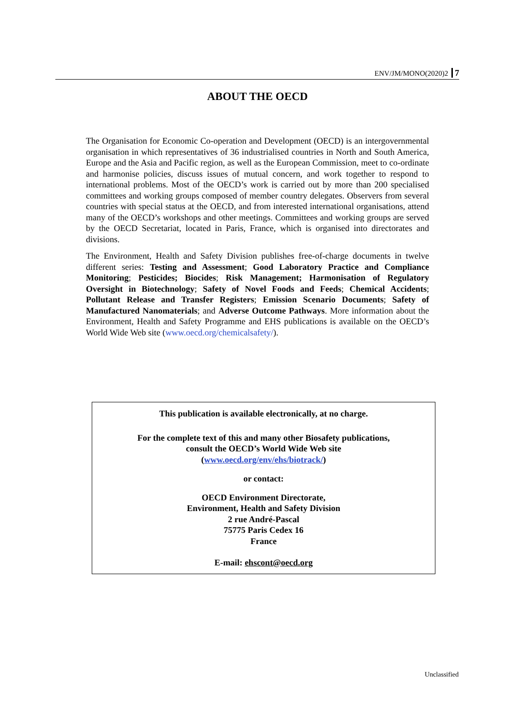ENV/JM/MONO(2020)2 7
ABOUT THE OECD
The Organisation for Economic Co-operation and Development (OECD) is an intergovernmental organisation in which representatives of 36 industrialised countries in North and South America, Europe and the Asia and Pacific region, as well as the European Commission, meet to co-ordinate and harmonise policies, discuss issues of mutual concern, and work together to respond to international problems. Most of the OECD’s work is carried out by more than 200 specialised committees and working groups composed of member country delegates. Observers from several countries with special status at the OECD, and from interested international organisations, attend many of the OECD’s workshops and other meetings. Committees and working groups are served by the OECD Secretariat, located in Paris, France, which is organised into directorates and divisions.
The Environment, Health and Safety Division publishes free-of-charge documents in twelve different series: Testing and Assessment; Good Laboratory Practice and Compliance Monitoring; Pesticides; Biocides; Risk Management; Harmonisation of Regulatory Oversight in Biotechnology; Safety of Novel Foods and Feeds; Chemical Accidents; Pollutant Release and Transfer Registers; Emission Scenario Documents; Safety of Manufactured Nanomaterials; and Adverse Outcome Pathways. More information about the Environment, Health and Safety Programme and EHS publications is available on the OECD’s World Wide Web site (www.oecd.org/chemicalsafety/).
This publication is available electronically, at no charge.
For the complete text of this and many other Biosafety publications,
consult the OECD’s World Wide Web site
(www.oecd.org/env/ehs/biotrack/)
or contact:
OECD Environment Directorate,
Environment, Health and Safety Division
2 rue André-Pascal
75775 Paris Cedex 16
France
E-mail: ehscont@oecd.org
Unclassified